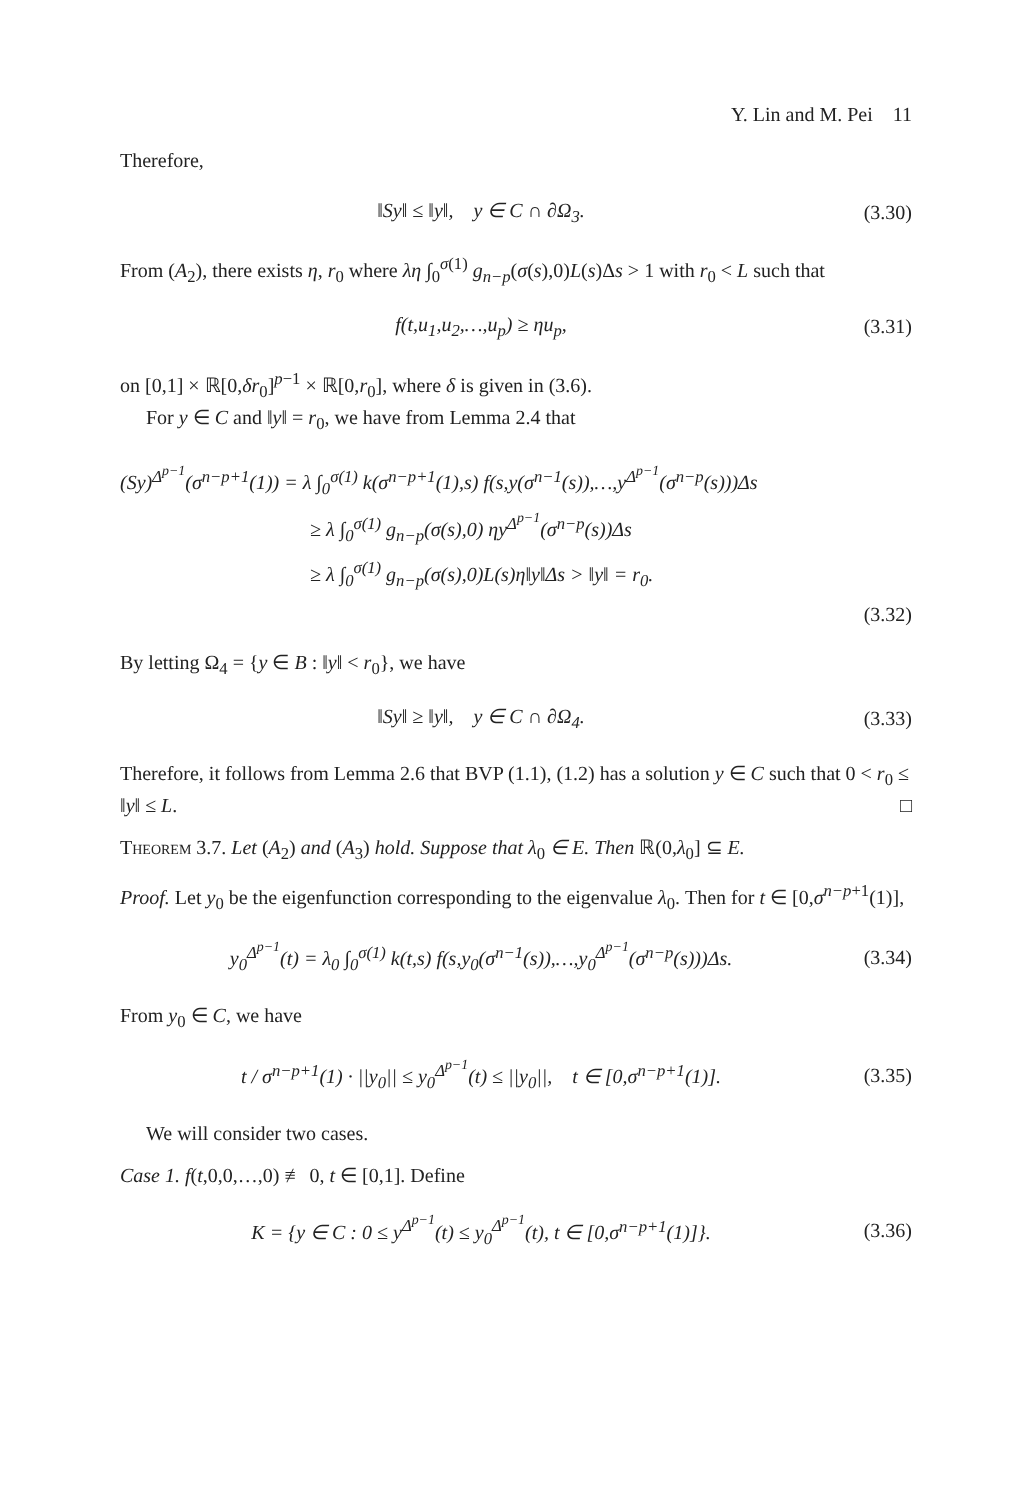Y. Lin and M. Pei 11
Therefore,
‖Sy‖ ≤ ‖y‖, y ∈ C ∩ ∂Ω<sub>3</sub>. (3.30)
From (A<sub>2</sub>), there exists η, r<sub>0</sub> where λη ∫<sub>0</sub><sup>σ(1)</sup> g<sub>n−p</sub>(σ(s),0)L(s)Δs > 1 with r<sub>0</sub> < L such that
f(t,u<sub>1</sub>,u<sub>2</sub>,…,u<sub>p</sub>) ≥ ηu<sub>p</sub>, (3.31)
on [0,1] × ℝ[0,δr<sub>0</sub>]<sup>p−1</sup> × ℝ[0,r<sub>0</sub>], where δ is given in (3.6).
For y ∈ C and ‖y‖ = r<sub>0</sub>, we have from Lemma 2.4 that
(Sy)<sup>Δ<sup>p−1</sup></sup>(σ<sup>n−p+1</sup>(1)) = λ ∫<sub>0</sub><sup>σ(1)</sup> k(σ<sup>n−p+1</sup>(1),s) f(s,y(σ<sup>n−1</sup>(s)),…,y<sup>Δ<sup>p−1</sup></sup>(σ<sup>n−p</sup>(s)))Δs
≥ λ ∫<sub>0</sub><sup>σ(1)</sup> g<sub>n−p</sub>(σ(s),0) ηy<sup>Δ<sup>p−1</sup></sup>(σ<sup>n−p</sup>(s))Δs
≥ λ ∫<sub>0</sub><sup>σ(1)</sup> g<sub>n−p</sub>(σ(s),0)L(s)η‖y‖Δs > ‖y‖ = r<sub>0</sub>.
(3.32)
By letting Ω<sub>4</sub> = {y ∈ B : ‖y‖ < r<sub>0</sub>}, we have
‖Sy‖ ≥ ‖y‖, y ∈ C ∩ ∂Ω<sub>4</sub>. (3.33)
Therefore, it follows from Lemma 2.6 that BVP (1.1), (1.2) has a solution y ∈ C such that 0 < r<sub>0</sub> ≤ ‖y‖ ≤ L. □
Theorem 3.7. Let (A<sub>2</sub>) and (A<sub>3</sub>) hold. Suppose that λ<sub>0</sub> ∈ E. Then ℝ(0,λ<sub>0</sub>] ⊆ E.
Proof. Let y<sub>0</sub> be the eigenfunction corresponding to the eigenvalue λ<sub>0</sub>. Then for t ∈ [0,σ<sup>n−p+1</sup>(1)],
y<sub>0</sub><sup>Δ<sup>p−1</sup></sup>(t) = λ<sub>0</sub> ∫<sub>0</sub><sup>σ(1)</sup> k(t,s) f(s,y<sub>0</sub>(σ<sup>n−1</sup>(s)),…,y<sub>0</sub><sup>Δ<sup>p−1</sup></sup>(σ<sup>n−p</sup>(s)))Δs. (3.34)
From y<sub>0</sub> ∈ C, we have
t / σ<sup>n−p+1</sup>(1) · ||y<sub>0</sub>|| ≤ y<sub>0</sub><sup>Δ<sup>p−1</sup></sup>(t) ≤ ||y<sub>0</sub>||, t ∈ [0,σ<sup>n−p+1</sup>(1)]. (3.35)
We will consider two cases.
Case 1. f(t,0,0,…,0) ≢ 0, t ∈ [0,1]. Define
K = {y ∈ C : 0 ≤ y<sup>Δ<sup>p−1</sup></sup>(t) ≤ y<sub>0</sub><sup>Δ<sup>p−1</sup></sup>(t), t ∈ [0,σ<sup>n−p+1</sup>(1)]}. (3.36)